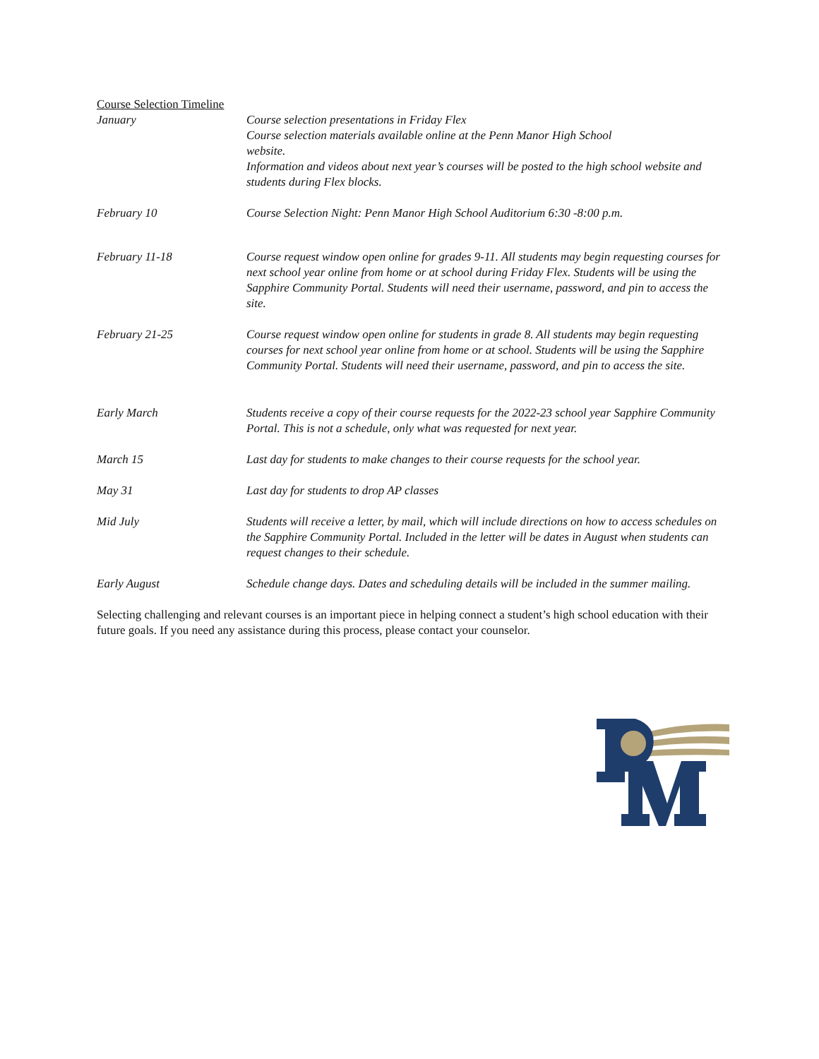Course Selection Timeline
| January | Course selection presentations in Friday Flex Course selection materials available online at the Penn Manor High School website. Information and videos about next year’s courses will be posted to the high school website and students during Flex blocks. |
| February 10 | Course Selection Night: Penn Manor High School Auditorium 6:30 -8:00 p.m. |
| February 11-18 | Course request window open online for grades 9-11. All students may begin requesting courses for next school year online from home or at school during Friday Flex. Students will be using the Sapphire Community Portal. Students will need their username, password, and pin to access the site. |
| February 21-25 | Course request window open online for students in grade 8. All students may begin requesting courses for next school year online from home or at school. Students will be using the Sapphire Community Portal. Students will need their username, password, and pin to access the site. |
| Early March | Students receive a copy of their course requests for the 2022-23 school year Sapphire Community Portal. This is not a schedule, only what was requested for next year. |
| March 15 | Last day for students to make changes to their course requests for the school year. |
| May 31 | Last day for students to drop AP classes |
| Mid July | Students will receive a letter, by mail, which will include directions on how to access schedules on the Sapphire Community Portal. Included in the letter will be dates in August when students can request changes to their schedule. |
| Early August | Schedule change days. Dates and scheduling details will be included in the summer mailing. |
Selecting challenging and relevant courses is an important piece in helping connect a student’s high school education with their future goals. If you need any assistance during this process, please contact your counselor.